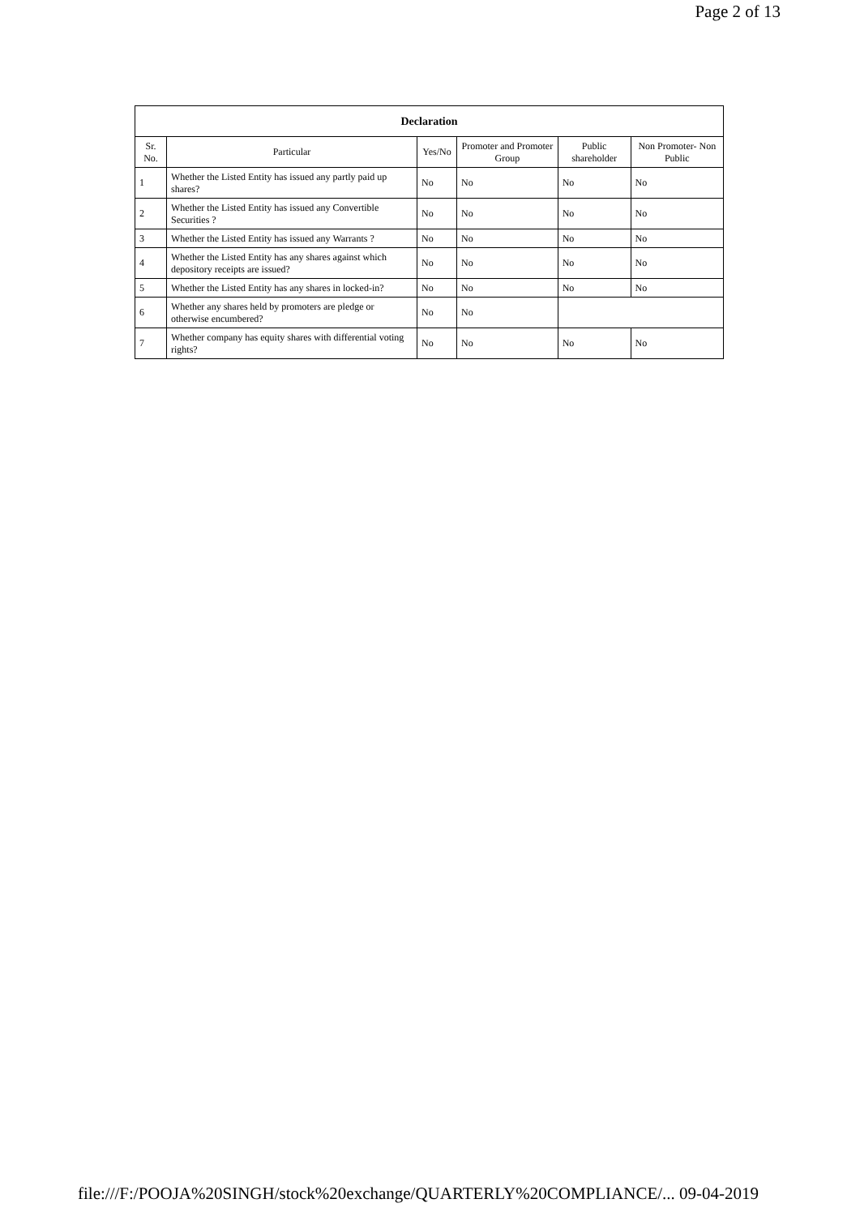Page 2 of 13
| Declaration | | | | | |
| --- | --- | --- | --- | --- | --- |
| Sr. No. | Particular | Yes/No | Promoter and Promoter Group | Public shareholder | Non Promoter- Non Public |
| 1 | Whether the Listed Entity has issued any partly paid up shares? | No | No | No | No |
| 2 | Whether the Listed Entity has issued any Convertible Securities ? | No | No | No | No |
| 3 | Whether the Listed Entity has issued any Warrants ? | No | No | No | No |
| 4 | Whether the Listed Entity has any shares against which depository receipts are issued? | No | No | No | No |
| 5 | Whether the Listed Entity has any shares in locked-in? | No | No | No | No |
| 6 | Whether any shares held by promoters are pledge or otherwise encumbered? | No | No | | |
| 7 | Whether company has equity shares with differential voting rights? | No | No | No | No |
file:///F:/POOJA%20SINGH/stock%20exchange/QUARTERLY%20COMPLIANCE/... 09-04-2019